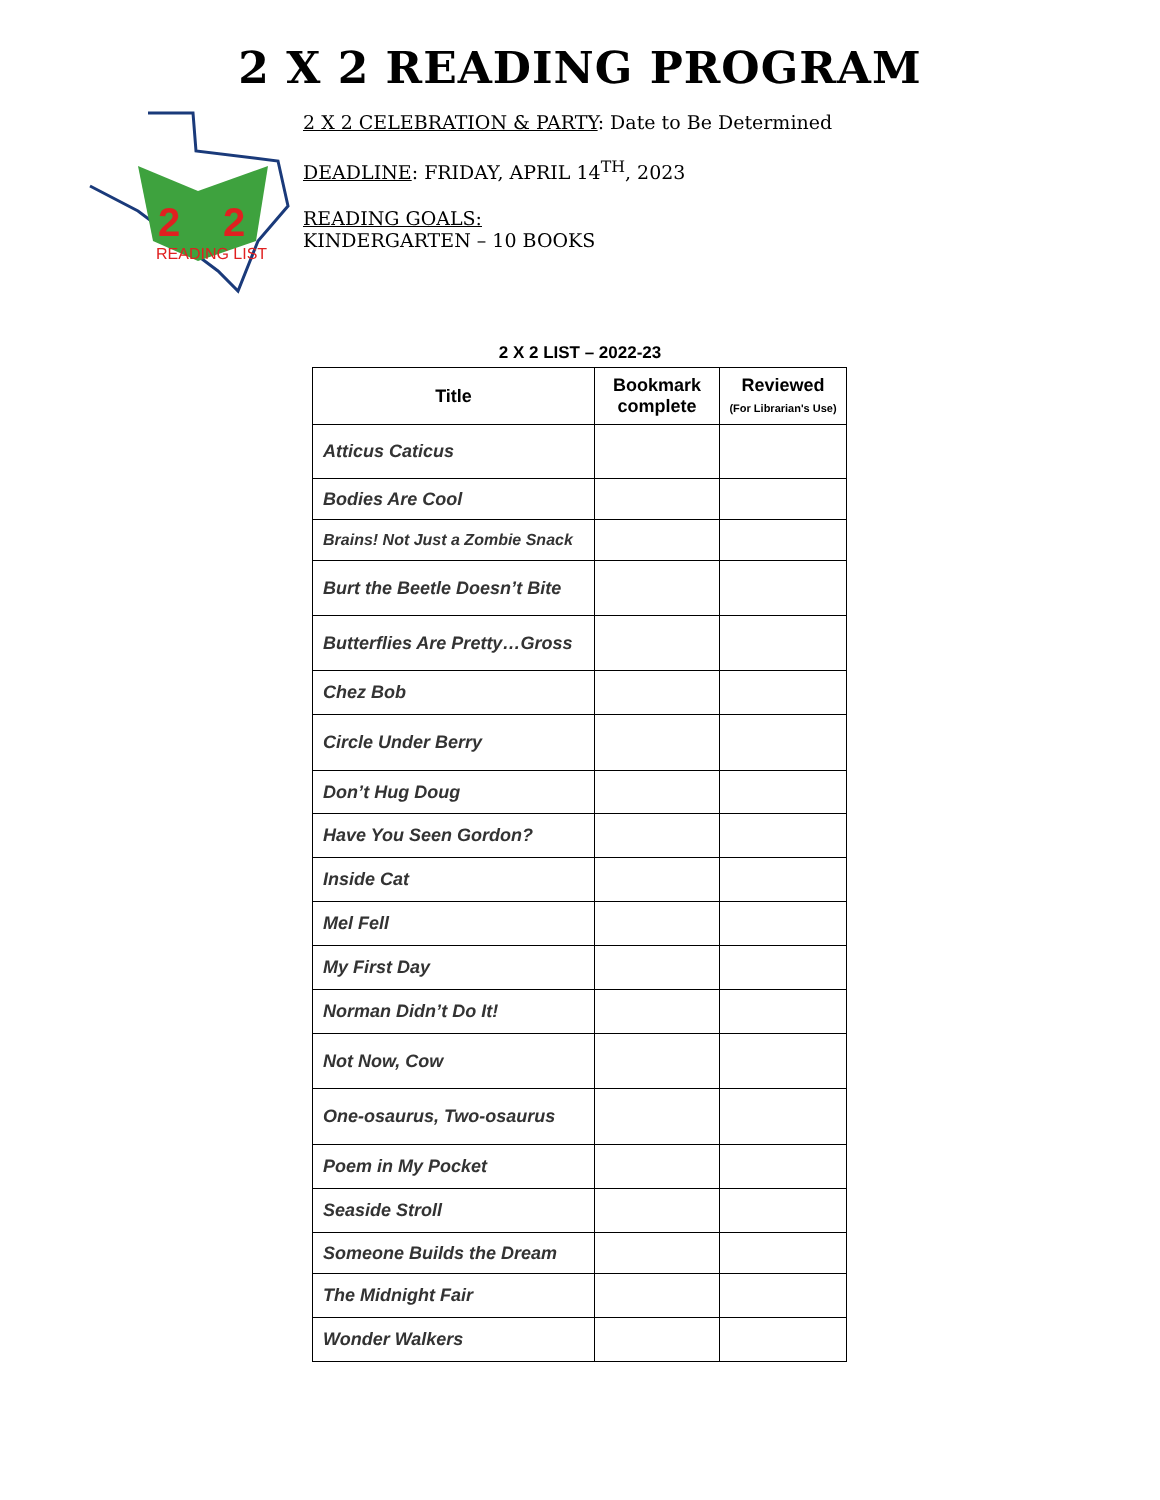2 X 2 READING PROGRAM
2
2
READING LIST
2 X 2 CELEBRATION & PARTY: Date to Be Determined
DEADLINE: FRIDAY, APRIL 14<sup>TH</sup>, 2023
READING GOALS:
KINDERGARTEN – 10 BOOKS
2 X 2 LIST – 2022-23
| Title | Bookmark complete | Reviewed (For Librarian's Use) |
| --- | --- | --- |
| Atticus Caticus | | |
| Bodies Are Cool | | |
| Brains! Not Just a Zombie Snack | | |
| Burt the Beetle Doesn’t Bite | | |
| Butterflies Are Pretty…Gross | | |
| Chez Bob | | |
| Circle Under Berry | | |
| Don’t Hug Doug | | |
| Have You Seen Gordon? | | |
| Inside Cat | | |
| Mel Fell | | |
| My First Day | | |
| Norman Didn’t Do It! | | |
| Not Now, Cow | | |
| One-osaurus, Two-osaurus | | |
| Poem in My Pocket | | |
| Seaside Stroll | | |
| Someone Builds the Dream | | |
| The Midnight Fair | | |
| Wonder Walkers | | |